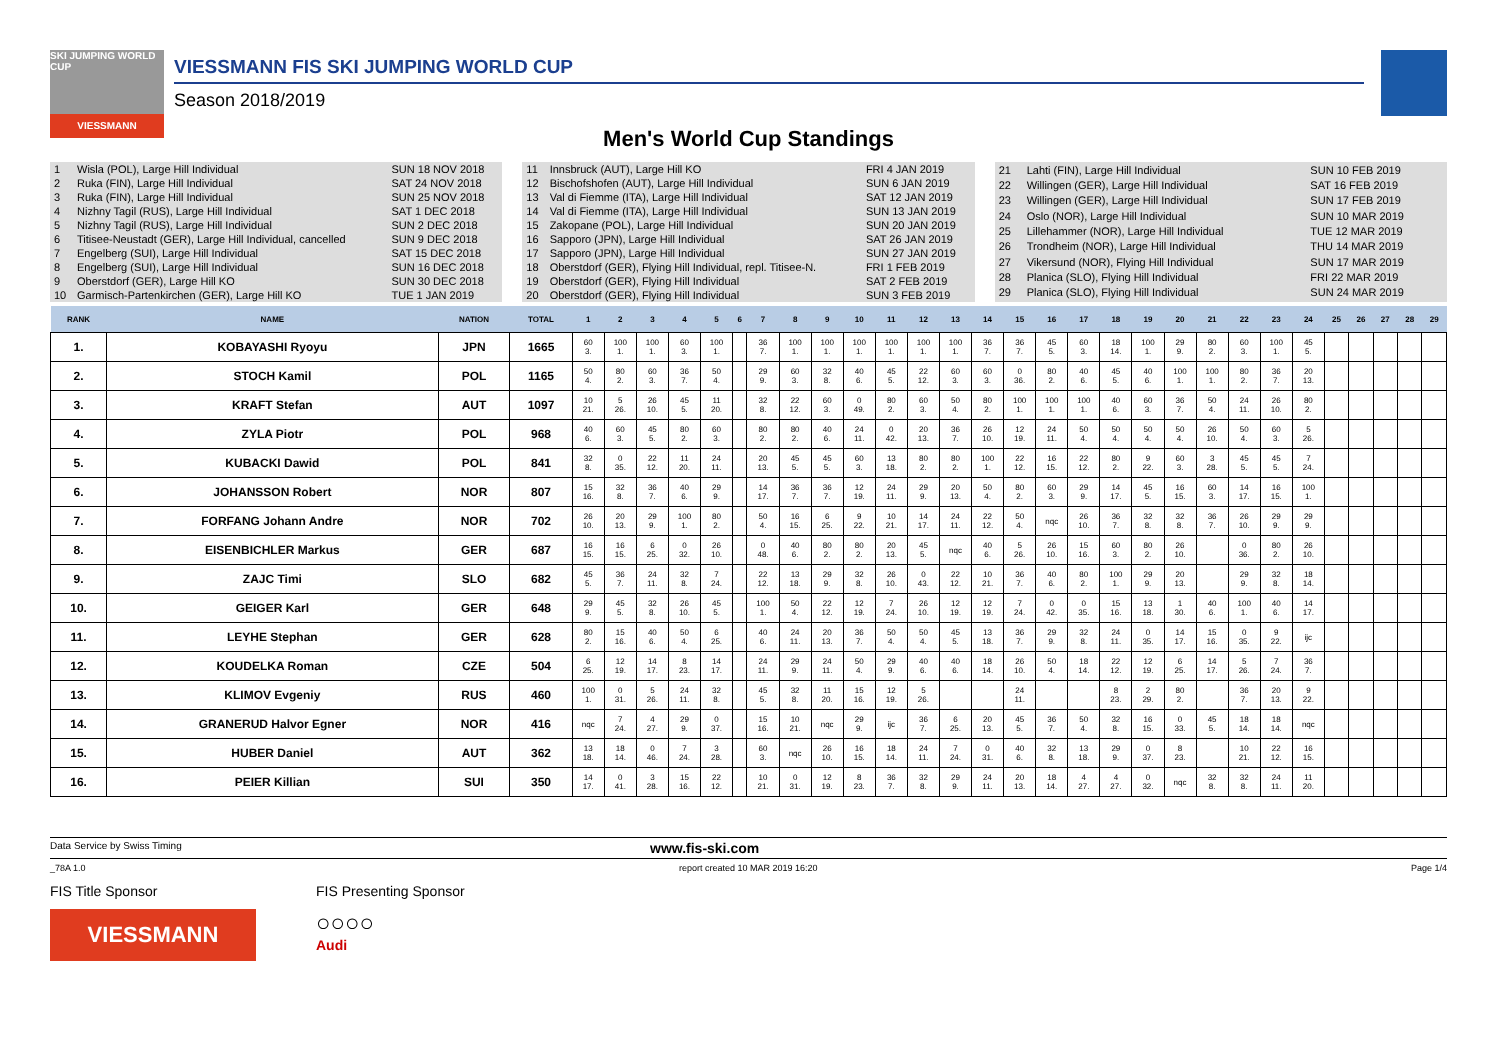SKI JUMPING WORLD CUP
VIESSMANN
VIESSMANN FIS SKI JUMPING WORLD CUP
Season 2018/2019
Men's World Cup Standings
| 1 | Wisla (POL), Large Hill Individual | SUN 18 NOV 2018 |
| 2 | Ruka (FIN), Large Hill Individual | SAT 24 NOV 2018 |
| 3 | Ruka (FIN), Large Hill Individual | SUN 25 NOV 2018 |
| 4 | Nizhny Tagil (RUS), Large Hill Individual | SAT 1 DEC 2018 |
| 5 | Nizhny Tagil (RUS), Large Hill Individual | SUN 2 DEC 2018 |
| 6 | Titisee-Neustadt (GER), Large Hill Individual, cancelled | SUN 9 DEC 2018 |
| 7 | Engelberg (SUI), Large Hill Individual | SAT 15 DEC 2018 |
| 8 | Engelberg (SUI), Large Hill Individual | SUN 16 DEC 2018 |
| 9 | Oberstdorf (GER), Large Hill KO | SUN 30 DEC 2018 |
| 10 | Garmisch-Partenkirchen (GER), Large Hill KO | TUE 1 JAN 2019 |
| 11 | Innsbruck (AUT), Large Hill KO | FRI 4 JAN 2019 |
| 12 | Bischofshofen (AUT), Large Hill Individual | SUN 6 JAN 2019 |
| 13 | Val di Fiemme (ITA), Large Hill Individual | SAT 12 JAN 2019 |
| 14 | Val di Fiemme (ITA), Large Hill Individual | SUN 13 JAN 2019 |
| 15 | Zakopane (POL), Large Hill Individual | SUN 20 JAN 2019 |
| 16 | Sapporo (JPN), Large Hill Individual | SAT 26 JAN 2019 |
| 17 | Sapporo (JPN), Large Hill Individual | SUN 27 JAN 2019 |
| 18 | Oberstdorf (GER), Flying Hill Individual, repl. Titisee-N. | FRI 1 FEB 2019 |
| 19 | Oberstdorf (GER), Flying Hill Individual | SAT 2 FEB 2019 |
| 20 | Oberstdorf (GER), Flying Hill Individual | SUN 3 FEB 2019 |
| 21 | Lahti (FIN), Large Hill Individual | SUN 10 FEB 2019 |
| 22 | Willingen (GER), Large Hill Individual | SAT 16 FEB 2019 |
| 23 | Willingen (GER), Large Hill Individual | SUN 17 FEB 2019 |
| 24 | Oslo (NOR), Large Hill Individual | SUN 10 MAR 2019 |
| 25 | Lillehammer (NOR), Large Hill Individual | TUE 12 MAR 2019 |
| 26 | Trondheim (NOR), Large Hill Individual | THU 14 MAR 2019 |
| 27 | Vikersund (NOR), Flying Hill Individual | SUN 17 MAR 2019 |
| 28 | Planica (SLO), Flying Hill Individual | FRI 22 MAR 2019 |
| 29 | Planica (SLO), Flying Hill Individual | SUN 24 MAR 2019 |
| RANK | NAME | NATION | TOTAL | 1 | 2 | 3 | 4 | 5 | 6 | 7 | 8 | 9 | 10 | 11 | 12 | 13 | 14 | 15 | 16 | 17 | 18 | 19 | 20 | 21 | 22 | 23 | 24 | 25 | 26 | 27 | 28 | 29 |
| --- | --- | --- | --- | --- | --- | --- | --- | --- | --- | --- | --- | --- | --- | --- | --- | --- | --- | --- | --- | --- | --- | --- | --- | --- | --- | --- | --- | --- | --- | --- | --- | --- |
| 1. | KOBAYASHI Ryoyu | JPN | 1665 | 60 3. | 100 1. | 100 1. | 60 3. | 100 1. | | 36 7. | 100 1. | 100 1. | 100 1. | 100 1. | 100 1. | 100 1. | 36 7. | 36 7. | 45 5. | 60 3. | 18 14. | 100 1. | 29 9. | 80 2. | 60 3. | 100 1. | 45 5. | | | | | |
| 2. | STOCH Kamil | POL | 1165 | 50 4. | 80 2. | 60 3. | 36 7. | 50 4. | | 29 9. | 60 3. | 32 8. | 40 6. | 45 5. | 22 12. | 60 3. | 60 3. | 0 36. | 80 2. | 40 6. | 45 5. | 40 6. | 100 1. | 100 1. | 80 2. | 36 7. | 20 13. | | | | | |
| 3. | KRAFT Stefan | AUT | 1097 | 10 21. | 5 26. | 26 10. | 45 5. | 11 20. | | 32 8. | 22 12. | 60 3. | 0 49. | 80 2. | 60 3. | 50 4. | 80 2. | 100 1. | 100 1. | 100 1. | 40 6. | 60 3. | 36 7. | 50 4. | 24 11. | 26 10. | 80 2. | | | | | |
| 4. | ZYLA Piotr | POL | 968 | 40 6. | 60 3. | 45 5. | 80 2. | 60 3. | | 80 2. | 80 2. | 40 6. | 24 11. | 0 42. | 20 13. | 36 7. | 26 10. | 12 19. | 24 11. | 50 4. | 50 4. | 50 4. | 50 4. | 26 10. | 50 4. | 60 3. | 5 26. | | | | | |
| 5. | KUBACKI Dawid | POL | 841 | 32 8. | 0 35. | 22 12. | 11 20. | 24 11. | | 20 13. | 45 5. | 45 5. | 60 3. | 13 18. | 80 2. | 80 2. | 100 1. | 22 12. | 16 15. | 22 12. | 80 2. | 9 22. | 60 3. | 3 28. | 45 5. | 45 5. | 7 24. | | | | | |
| 6. | JOHANSSON Robert | NOR | 807 | 15 16. | 32 8. | 36 7. | 40 6. | 29 9. | | 14 17. | 36 7. | 36 7. | 12 19. | 24 11. | 29 9. | 20 13. | 50 4. | 80 2. | 60 3. | 29 9. | 14 17. | 45 5. | 16 15. | 60 3. | 14 17. | 16 15. | 100 1. | | | | | |
| 7. | FORFANG Johann Andre | NOR | 702 | 26 10. | 20 13. | 29 9. | 100 1. | 80 2. | | 50 4. | 16 15. | 6 25. | 9 22. | 10 21. | 14 17. | 24 11. | 22 12. | 50 4. | nqc | 26 10. | 36 7. | 32 8. | 32 8. | 36 7. | 26 10. | 29 9. | 29 9. | | | | | |
| 8. | EISENBICHLER Markus | GER | 687 | 16 15. | 16 15. | 6 25. | 0 32. | 26 10. | | 0 48. | 40 6. | 80 2. | 80 2. | 20 13. | 45 5. | nqc | 40 6. | 5 26. | 26 10. | 15 16. | 60 3. | 80 2. | 26 10. | | 0 36. | 80 2. | 26 10. | | | | | |
| 9. | ZAJC Timi | SLO | 682 | 45 5. | 36 7. | 24 11. | 32 8. | 7 24. | | 22 12. | 13 18. | 29 9. | 32 8. | 26 10. | 0 43. | 22 12. | 10 21. | 36 7. | 40 6. | 80 2. | 100 1. | 29 9. | 20 13. | | 29 9. | 32 8. | 18 14. | | | | | |
| 10. | GEIGER Karl | GER | 648 | 29 9. | 45 5. | 32 8. | 26 10. | 45 5. | | 100 1. | 50 4. | 22 12. | 12 19. | 7 24. | 26 10. | 12 19. | 12 19. | 7 24. | 0 42. | 0 35. | 15 16. | 13 18. | 1 30. | 40 6. | 100 1. | 40 6. | 14 17. | | | | | |
| 11. | LEYHE Stephan | GER | 628 | 80 2. | 15 16. | 40 6. | 50 4. | 6 25. | | 40 6. | 24 11. | 20 13. | 36 7. | 50 4. | 50 4. | 45 5. | 13 18. | 36 7. | 29 9. | 32 8. | 24 11. | 0 35. | 14 17. | 15 16. | 0 35. | 9 22. | ijc | | | | | |
| 12. | KOUDELKA Roman | CZE | 504 | 6 25. | 12 19. | 14 17. | 8 23. | 14 17. | | 24 11. | 29 9. | 24 11. | 50 4. | 29 9. | 40 6. | 40 6. | 18 14. | 26 10. | 50 4. | 18 14. | 22 12. | 12 19. | 6 25. | 14 17. | 5 26. | 7 24. | 36 7. | | | | | |
| 13. | KLIMOV Evgeniy | RUS | 460 | 100 1. | 0 31. | 5 26. | 24 11. | 32 8. | | 45 5. | 32 8. | 11 20. | 15 16. | 12 19. | 5 26. | | | 24 11. | | | 8 23. | 2 29. | 80 2. | | 36 7. | 20 13. | 9 22. | | | | | |
| 14. | GRANERUD Halvor Egner | NOR | 416 | nqc | 7 24. | 4 27. | 29 9. | 0 37. | | 15 16. | 10 21. | nqc | 29 9. | ijc | 36 7. | 6 25. | 20 13. | 45 5. | 36 7. | 50 4. | 32 8. | 16 15. | 0 33. | 45 5. | 18 14. | 18 14. | nqc | | | | | |
| 15. | HUBER Daniel | AUT | 362 | 13 18. | 18 14. | 0 46. | 7 24. | 3 28. | | 60 3. | nqc | 26 10. | 16 15. | 18 14. | 24 11. | 7 24. | 0 31. | 40 6. | 32 8. | 13 18. | 29 9. | 0 37. | 8 23. | | 10 21. | 22 12. | 16 15. | | | | | |
| 16. | PEIER Killian | SUI | 350 | 14 17. | 0 41. | 3 28. | 15 16. | 22 12. | | 10 21. | 0 31. | 12 19. | 8 23. | 36 7. | 32 8. | 29 9. | 24 11. | 20 13. | 18 14. | 4 27. | 4 27. | 0 32. | nqc | 32 8. | 32 8. | 24 11. | 11 20. | | | | | |
Data Service by Swiss Timing www.fis-ski.com
_78A 1.0 report created 10 MAR 2019 16:20 Page 1/4
FIS Title Sponsor
VIESSMANN
FIS Presenting Sponsor
○○○○
Audi